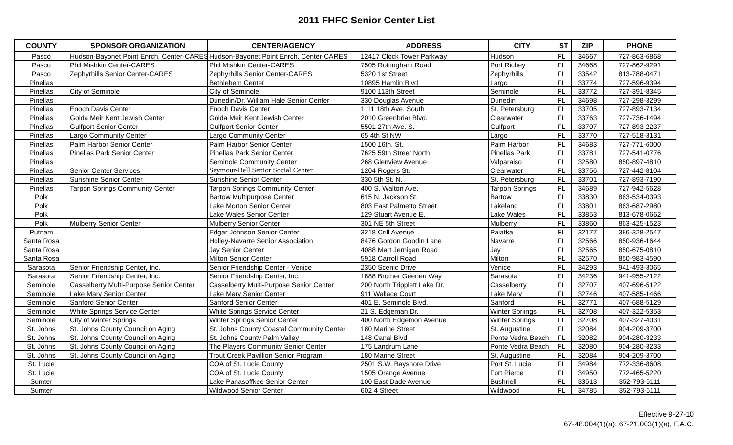2011 FHFC Senior Center List
| COUNTY | SPONSOR ORGANIZATION | CENTER/AGENCY | ADDRESS | CITY | ST | ZIP | PHONE |
| --- | --- | --- | --- | --- | --- | --- | --- |
| Pasco | Hudson-Bayonet Point Enrch. Center-CARES | Hudson-Bayonet Point Enrch. Center-CARES | 12417 Clock Tower Parkway | Hudson | FL | 34667 | 727-863-6868 |
| Pasco | Phil Mishkin Center-CARES | Phil Mishkin Center-CARES | 7505 Rottingham Road | Port Richey | FL | 34668 | 727-862-9291 |
| Pasco | Zephyrhills Senior Center-CARES | Zephyrhills Senior Center-CARES | 5320 1st Street | Zephyrhills | FL | 33542 | 813-788-0471 |
| Pinellas | | Bethlehem Center | 10895 Hamlin Blvd | Largo | FL | 33774 | 727-596-9394 |
| Pinellas | City of Seminole | City of Seminole | 9100 113th Street | Seminole | FL | 33772 | 727-391-8345 |
| Pinellas | | Dunedin/Dr. William Hale Senior Center | 330 Douglas Avenue | Dunedin | FL | 34698 | 727-298-3299 |
| Pinellas | Enoch Davis Center | Enoch Davis Center | 1111 18th Ave. South | St. Petersburg | FL | 33705 | 727-893-7134 |
| Pinellas | Golda Meir Kent Jewish Center | Golda Meir Kent Jewish Center | 2010 Greenbriar Blvd. | Clearwater | FL | 33763 | 727-736-1494 |
| Pinellas | Gulfport Senior Center | Gulfport Senior Center | 5501 27th Ave. S. | Gulfport | FL | 33707 | 727-893-2237 |
| Pinellas | Largo Community Center | Largo Community Center | 65 4th St NW | Largo | FL | 33770 | 727-518-3131 |
| Pinellas | Palm Harbor Senior Center | Palm Harbor Senior Center | 1500 16th. St. | Palm Harbor | FL | 34683 | 727-771-6000 |
| Pinellas | Pinellas Park Senior Center | Pinellas Park Senior Center | 7625 59th Street North | Pinellas Park | FL | 33781 | 727-541-0776 |
| Pinellas | | Seminole Community Center | 268 Glenview Avenue | Valparaiso | FL | 32580 | 850-897-4810 |
| Pinellas | Senior Center Services | Seymour-Bell Senior Social Center | 1204 Rogers St. | Clearwater | FL | 33756 | 727-442-8104 |
| Pinellas | Sunshine Senior Center | Sunshine Senior Center | 330 5th St. N. | St. Petersburg | FL | 33701 | 727-893-7190 |
| Pinellas | Tarpon Springs Community Center | Tarpon Springs Community Center | 400 S. Walton Ave. | Tarpon Springs | FL | 34689 | 727-942-5628 |
| Polk | | Bartow Multipurpose Center | 615 N. Jackson St. | Bartow | FL | 33830 | 863-534-0393 |
| Polk | | Lake Morton Senior Center | 803 East Palmetto Street | Lakeland | FL | 33801 | 863-687-2980 |
| Polk | | Lake Wales Senior Center | 129 Stuart Avenue E. | Lake Wales | FL | 33853 | 813-678-0662 |
| Polk | Mulberry Senior Center | Mulberry Senior Center | 301 NE 5th Street | Mulberry | FL | 33860 | 863-425-1523 |
| Putnam | | Edgar Johnson Senior Center | 3218 Crill Avenue | Palatka | FL | 32177 | 386-328-2547 |
| Santa Rosa | | Holley-Navarre Senior Association | 8476 Gordon Goodin Lane | Navarre | FL | 32566 | 850-936-1644 |
| Santa Rosa | | Jay Senior Center | 4088 Mart Jernigan Road | Jay | FL | 32565 | 850-675-0810 |
| Santa Rosa | | Milton Senior Center | 5918 Carroll Road | Milton | FL | 32570 | 850-983-4590 |
| Sarasota | Senior Friendship Center, Inc. | Senior Friendship Center - Venice | 2350 Scenic Drive | Venice | FL | 34293 | 941-493-3065 |
| Sarasota | Senior Friendship Center, Inc. | Senior Friendship Center, Inc. | 1888 Brother Geenen Way | Sarasota | FL | 34236 | 941-955-2122 |
| Seminole | Casselberry Multi-Purpose Senior Center | Casselberry Multi-Purpose Senior Center | 200 North Tripplett Lake Dr. | Casselberry | FL | 32707 | 407-696-5122 |
| Seminole | Lake Mary Senior Center | Lake Mary Senior Center | 911 Wallace Court | Lake Mary | FL | 32746 | 407-585-1466 |
| Seminole | Sanford Senior Center | Sanford Senior Center | 401 E. Seminole Blvd. | Sanford | FL | 32771 | 407-688-5129 |
| Seminole | White Springs Service Center | White Springs Service Center | 21 S. Edgeman Dr. | Winter Spriings | FL | 32708 | 407-322-5353 |
| Seminole | City of Winter Springs | Winter Springs Senior Center | 400 North Edgemon Avenue | Winter Springs | FL | 32708 | 407-327-4031 |
| St. Johns | St. Johns County Council on Aging | St. Johns County Coastal Community Center | 180 Marine Street | St. Augustine | FL | 32084 | 904-209-3700 |
| St. Johns | St. Johns County Council on Aging | St. Johns County Palm Valley | 148 Canal Blvd | Ponte Vedra Beach | FL | 32082 | 904-280-3233 |
| St. Johns | St. Johns County Council on Aging | The Players Community Senior Center | 175 Landrum Lane | Ponte Vedra Beach | FL | 32080 | 904-280-3233 |
| St. Johns | St. Johns County Council on Aging | Trout Creek Pavillion Senior Program | 180 Marine Street | St. Augustine | FL | 32084 | 904-209-3700 |
| St. Lucie | | COA of St. Lucie County | 2501 S.W. Bayshore Drive | Port St. Lucie | FL | 34984 | 772-336-8608 |
| St. Lucie | | COA of St. Lucie County | 1505 Orange Avenue | Fort Pierce | FL | 34950 | 772-465-5220 |
| Sumter | | Lake Panasoffkee Senior Center | 100 East Dade Avenue | Bushnell | FL | 33513 | 352-793-6111 |
| Sumter | | Wildwood Senior Center | 602 4 Street | Wildwood | FL | 34785 | 352-793-6111 |
Effective 9-27-10
67-48.004(1)(a); 67-21.003(1)(a), F.A.C.